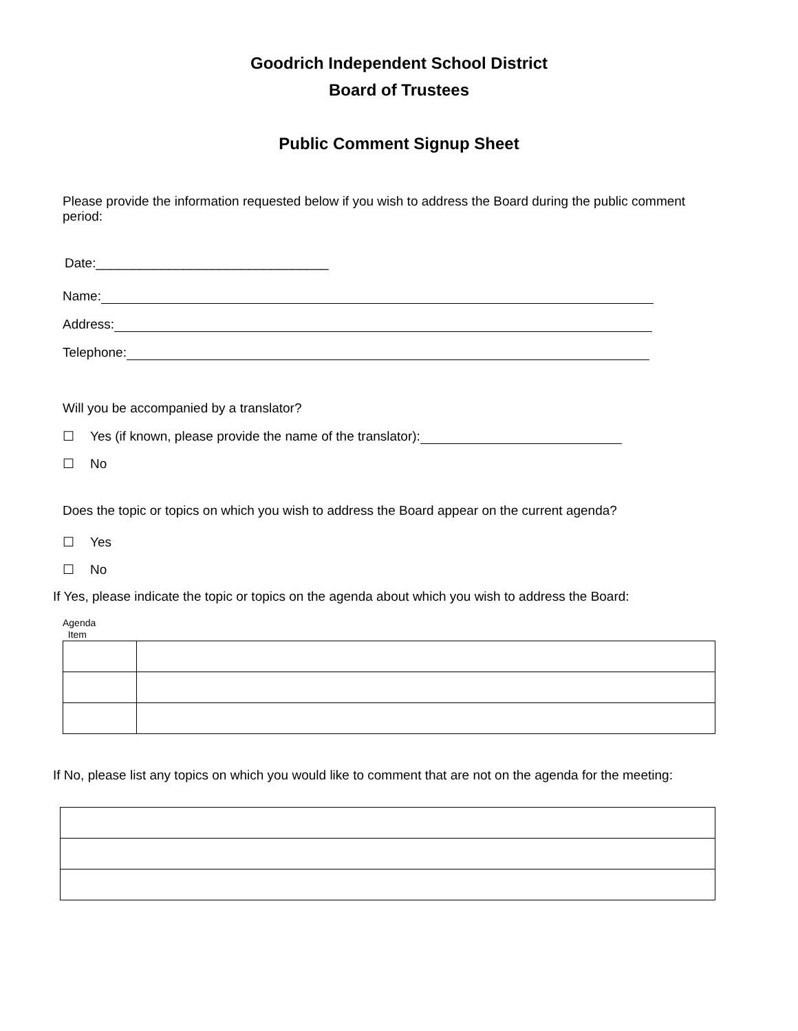Goodrich Independent School District
Board of Trustees
Public Comment Signup Sheet
Please provide the information requested below if you wish to address the Board during the public comment period:
Date:________________________________
Name:
Address:
Telephone:
Will you be accompanied by a translator?
☐ Yes (if known, please provide the name of the translator):
☐ No
Does the topic or topics on which you wish to address the Board appear on the current agenda?
☐ Yes
☐ No
If Yes, please indicate the topic or topics on the agenda about which you wish to address the Board:
Agenda
Item
If No, please list any topics on which you would like to comment that are not on the agenda for the meeting: